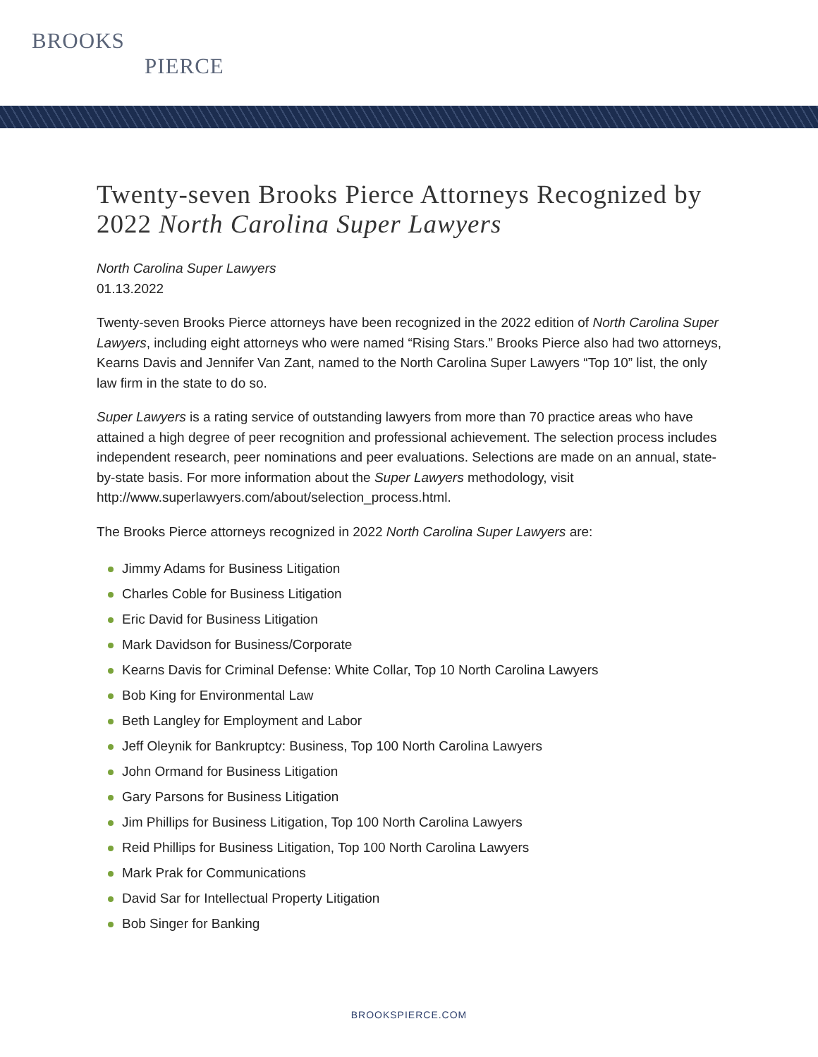BROOKS
PIERCE
Twenty-seven Brooks Pierce Attorneys Recognized by 2022 North Carolina Super Lawyers
North Carolina Super Lawyers
01.13.2022
Twenty-seven Brooks Pierce attorneys have been recognized in the 2022 edition of North Carolina Super Lawyers, including eight attorneys who were named “Rising Stars.” Brooks Pierce also had two attorneys, Kearns Davis and Jennifer Van Zant, named to the North Carolina Super Lawyers “Top 10” list, the only law firm in the state to do so.
Super Lawyers is a rating service of outstanding lawyers from more than 70 practice areas who have attained a high degree of peer recognition and professional achievement. The selection process includes independent research, peer nominations and peer evaluations. Selections are made on an annual, state-by-state basis. For more information about the Super Lawyers methodology, visit http://www.superlawyers.com/about/selection_process.html.
The Brooks Pierce attorneys recognized in 2022 North Carolina Super Lawyers are:
Jimmy Adams for Business Litigation
Charles Coble for Business Litigation
Eric David for Business Litigation
Mark Davidson for Business/Corporate
Kearns Davis for Criminal Defense: White Collar, Top 10 North Carolina Lawyers
Bob King for Environmental Law
Beth Langley for Employment and Labor
Jeff Oleynik for Bankruptcy: Business, Top 100 North Carolina Lawyers
John Ormand for Business Litigation
Gary Parsons for Business Litigation
Jim Phillips for Business Litigation, Top 100 North Carolina Lawyers
Reid Phillips for Business Litigation, Top 100 North Carolina Lawyers
Mark Prak for Communications
David Sar for Intellectual Property Litigation
Bob Singer for Banking
BROOKSPIERCE.COM